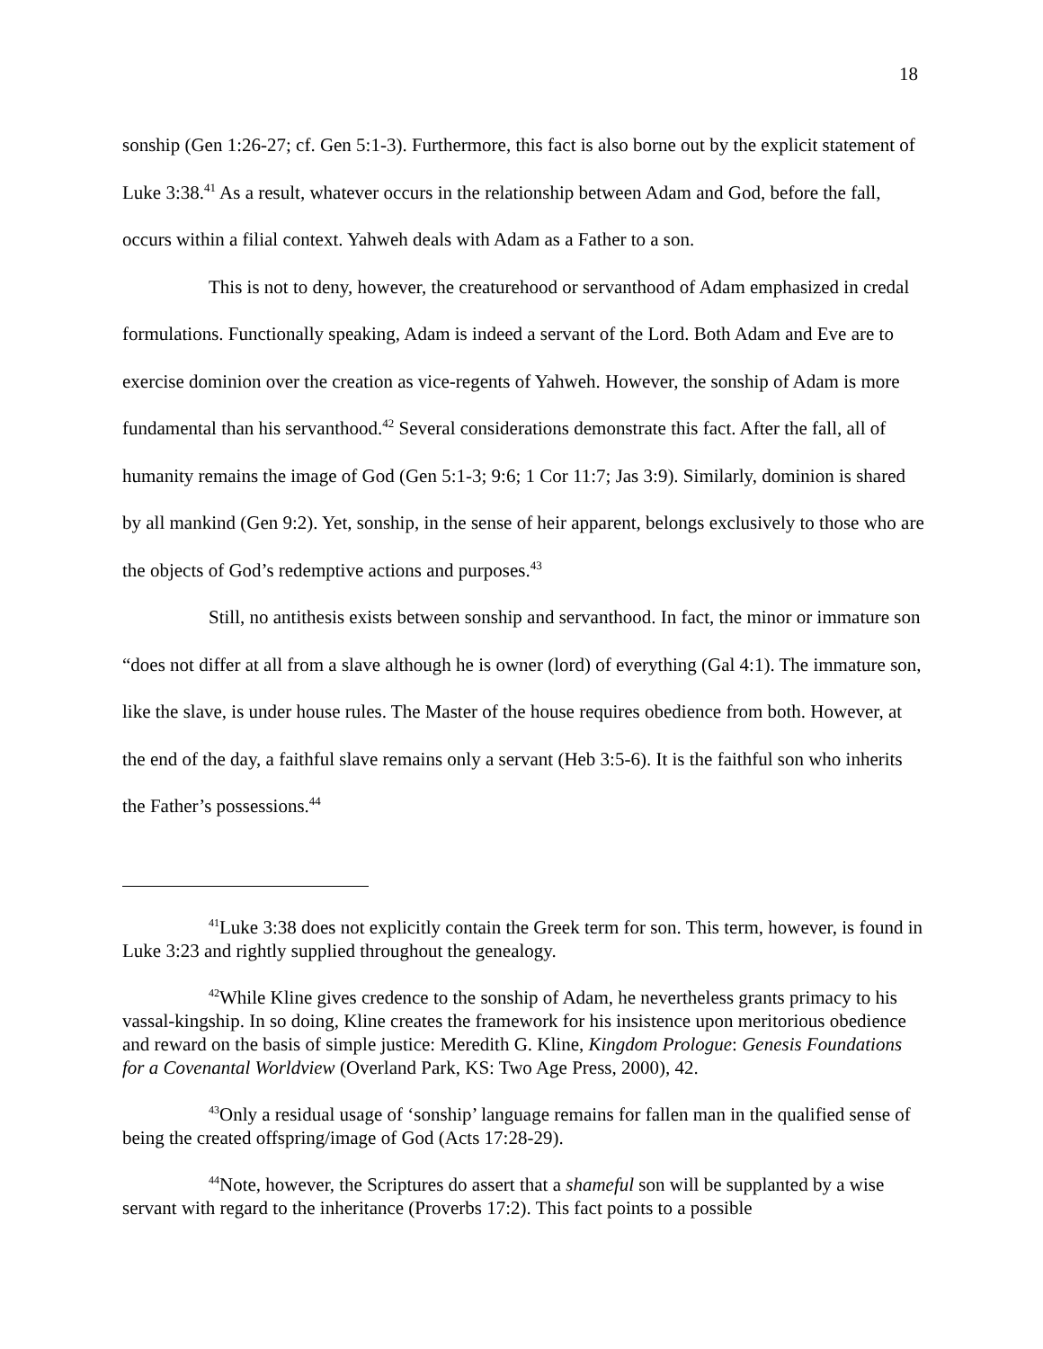18
sonship (Gen 1:26-27; cf. Gen 5:1-3). Furthermore, this fact is also borne out by the explicit statement of Luke 3:38.<sup>41</sup> As a result, whatever occurs in the relationship between Adam and God, before the fall, occurs within a filial context. Yahweh deals with Adam as a Father to a son.
This is not to deny, however, the creaturehood or servanthood of Adam emphasized in credal formulations. Functionally speaking, Adam is indeed a servant of the Lord. Both Adam and Eve are to exercise dominion over the creation as vice-regents of Yahweh. However, the sonship of Adam is more fundamental than his servanthood.<sup>42</sup> Several considerations demonstrate this fact. After the fall, all of humanity remains the image of God (Gen 5:1-3; 9:6; 1 Cor 11:7; Jas 3:9). Similarly, dominion is shared by all mankind (Gen 9:2). Yet, sonship, in the sense of heir apparent, belongs exclusively to those who are the objects of God’s redemptive actions and purposes.<sup>43</sup>
Still, no antithesis exists between sonship and servanthood. In fact, the minor or immature son “does not differ at all from a slave although he is owner (lord) of everything (Gal 4:1). The immature son, like the slave, is under house rules. The Master of the house requires obedience from both. However, at the end of the day, a faithful slave remains only a servant (Heb 3:5-6). It is the faithful son who inherits the Father’s possessions.<sup>44</sup>
<sup>41</sup> Luke 3:38 does not explicitly contain the Greek term for son. This term, however, is found in Luke 3:23 and rightly supplied throughout the genealogy.
<sup>42</sup> While Kline gives credence to the sonship of Adam, he nevertheless grants primacy to his vassal-kingship. In so doing, Kline creates the framework for his insistence upon meritorious obedience and reward on the basis of simple justice: Meredith G. Kline, Kingdom Prologue: Genesis Foundations for a Covenantal Worldview (Overland Park, KS: Two Age Press, 2000), 42.
<sup>43</sup> Only a residual usage of ‘sonship’ language remains for fallen man in the qualified sense of being the created offspring/image of God (Acts 17:28-29).
<sup>44</sup> Note, however, the Scriptures do assert that a shameful son will be supplanted by a wise servant with regard to the inheritance (Proverbs 17:2). This fact points to a possible